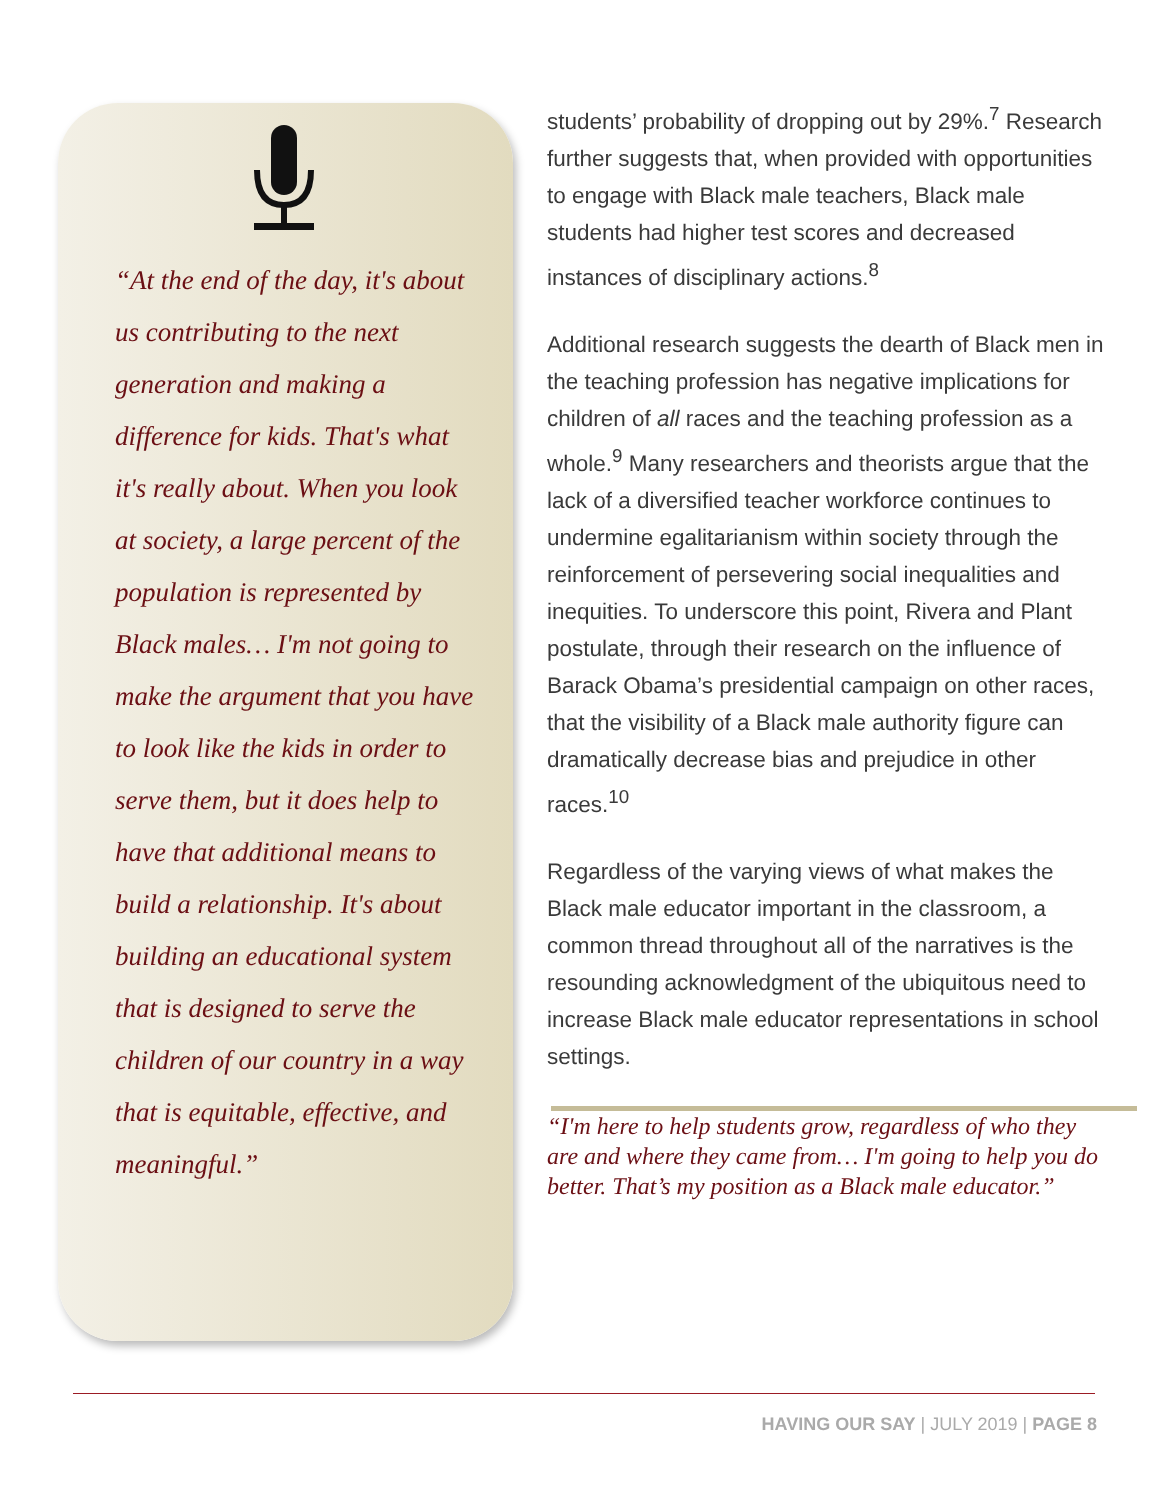“At the end of the day, it's about us contributing to the next generation and making a difference for kids. That's what it's really about. When you look at society, a large percent of the population is represented by Black males… I'm not going to make the argument that you have to look like the kids in order to serve them, but it does help to have that additional means to build a relationship. It's about building an educational system that is designed to serve the children of our country in a way that is equitable, effective, and meaningful.”
students’ probability of dropping out by 29%.<sup>7</sup> Research further suggests that, when provided with opportunities to engage with Black male teachers, Black male students had higher test scores and decreased instances of disciplinary actions.<sup>8</sup>
Additional research suggests the dearth of Black men in the teaching profession has negative implications for children of all races and the teaching profession as a whole.<sup>9</sup> Many researchers and theorists argue that the lack of a diversified teacher workforce continues to undermine egalitarianism within society through the reinforcement of persevering social inequalities and inequities. To underscore this point, Rivera and Plant postulate, through their research on the influence of Barack Obama’s presidential campaign on other races, that the visibility of a Black male authority figure can dramatically decrease bias and prejudice in other races.<sup>10</sup>
Regardless of the varying views of what makes the Black male educator important in the classroom, a common thread throughout all of the narratives is the resounding acknowledgment of the ubiquitous need to increase Black male educator representations in school settings.
“I'm here to help students grow, regardless of who they are and where they came from… I'm going to help you do better. That’s my position as a Black male educator.”
HAVING OUR SAY | JULY 2019 | PAGE 8